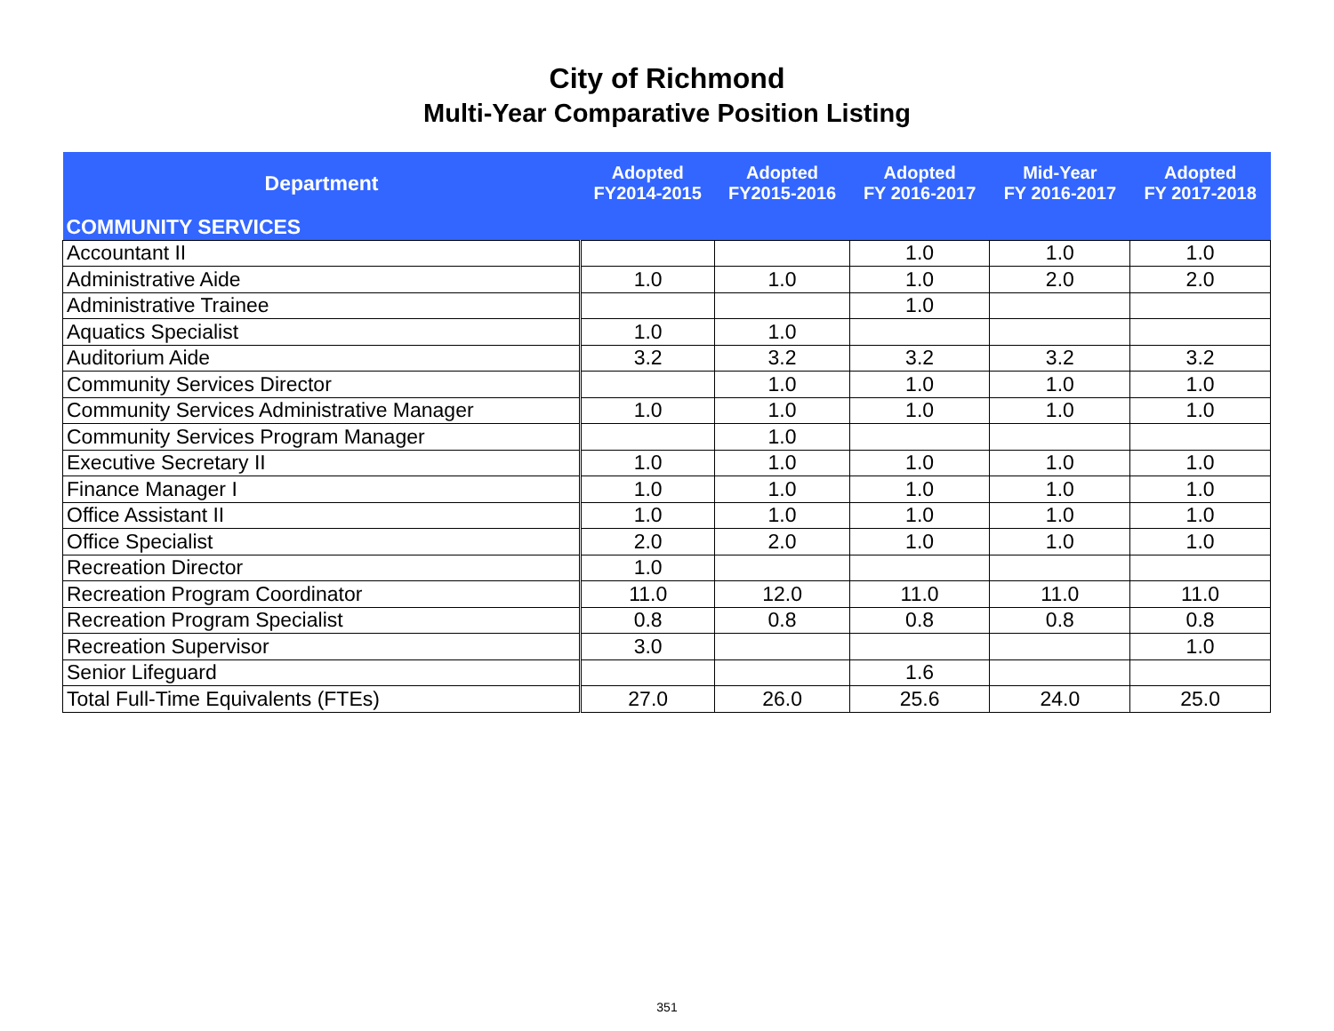City of Richmond
Multi-Year Comparative Position Listing
| Department | Adopted FY2014-2015 | Adopted FY2015-2016 | Adopted FY 2016-2017 | Mid-Year FY 2016-2017 | Adopted FY 2017-2018 |
| --- | --- | --- | --- | --- | --- |
| COMMUNITY SERVICES | | | | | |
| Accountant II | | | 1.0 | 1.0 | 1.0 |
| Administrative Aide | 1.0 | 1.0 | 1.0 | 2.0 | 2.0 |
| Administrative Trainee | | | 1.0 | | |
| Aquatics Specialist | 1.0 | 1.0 | | | |
| Auditorium Aide | 3.2 | 3.2 | 3.2 | 3.2 | 3.2 |
| Community Services Director | | 1.0 | 1.0 | 1.0 | 1.0 |
| Community Services Administrative Manager | 1.0 | 1.0 | 1.0 | 1.0 | 1.0 |
| Community Services Program Manager | | 1.0 | | | |
| Executive Secretary II | 1.0 | 1.0 | 1.0 | 1.0 | 1.0 |
| Finance Manager I | 1.0 | 1.0 | 1.0 | 1.0 | 1.0 |
| Office Assistant II | 1.0 | 1.0 | 1.0 | 1.0 | 1.0 |
| Office Specialist | 2.0 | 2.0 | 1.0 | 1.0 | 1.0 |
| Recreation Director | 1.0 | | | | |
| Recreation Program Coordinator | 11.0 | 12.0 | 11.0 | 11.0 | 11.0 |
| Recreation Program Specialist | 0.8 | 0.8 | 0.8 | 0.8 | 0.8 |
| Recreation Supervisor | 3.0 | | | | 1.0 |
| Senior Lifeguard | | | 1.6 | | |
| Total Full-Time Equivalents (FTEs) | 27.0 | 26.0 | 25.6 | 24.0 | 25.0 |
351